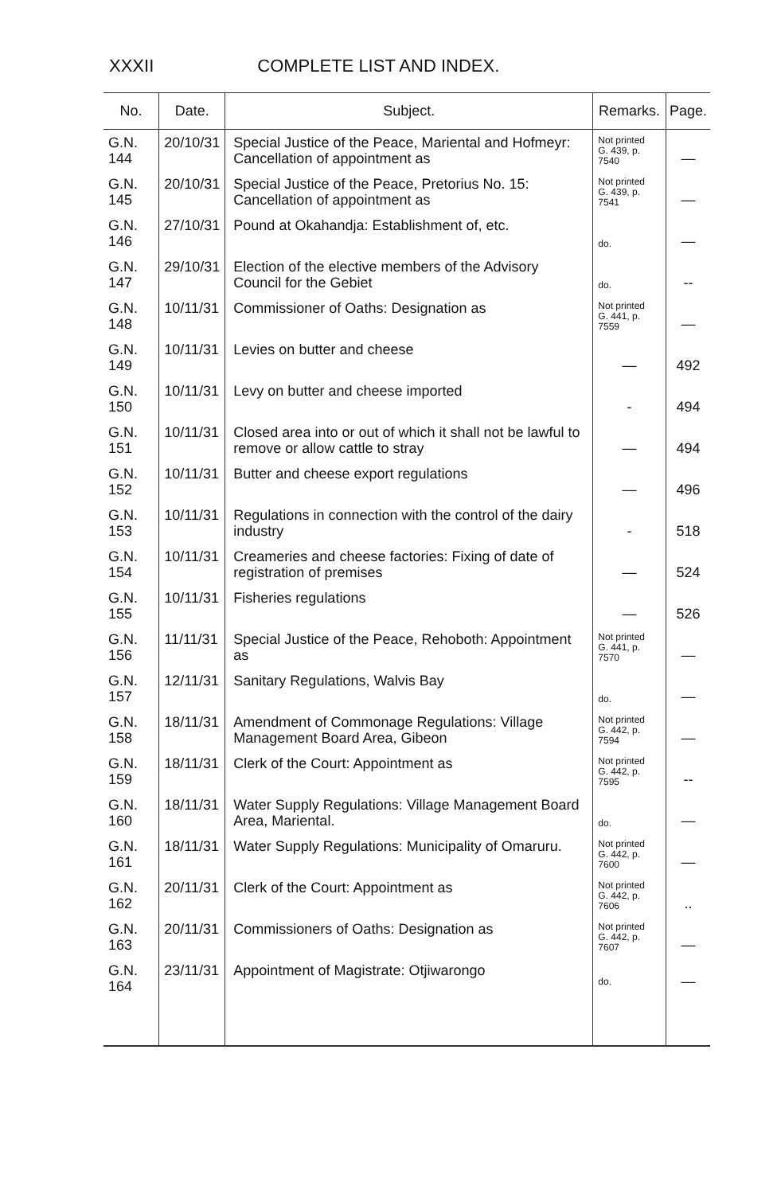XXXII COMPLETE LIST AND INDEX.
| No. | Date. | Subject. | Remarks. | Page. |
| --- | --- | --- | --- | --- |
| G.N. 144 | 20/10/31 | Special Justice of the Peace, Mariental and Hofmeyr: Cancellation of appointment as | Not printed G. 439, p. 7540 | — |
| G.N. 145 | 20/10/31 | Special Justice of the Peace, Pretorius No. 15: Cancellation of appointment as | Not printed G. 439, p. 7541 | — |
| G.N. 146 | 27/10/31 | Pound at Okahandja: Establishment of, etc. | do. | — |
| G.N. 147 | 29/10/31 | Election of the elective members of the Advisory Council for the Gebiet | do. | -- |
| G.N. 148 | 10/11/31 | Commissioner of Oaths: Designation as | Not printed G. 441, p. 7559 | — |
| G.N. 149 | 10/11/31 | Levies on butter and cheese | — | 492 |
| G.N. 150 | 10/11/31 | Levy on butter and cheese imported | - | 494 |
| G.N. 151 | 10/11/31 | Closed area into or out of which it shall not be lawful to remove or allow cattle to stray | — | 494 |
| G.N. 152 | 10/11/31 | Butter and cheese export regulations | — | 496 |
| G.N. 153 | 10/11/31 | Regulations in connection with the control of the dairy industry | - | 518 |
| G.N. 154 | 10/11/31 | Creameries and cheese factories: Fixing of date of registration of premises | — | 524 |
| G.N. 155 | 10/11/31 | Fisheries regulations | — | 526 |
| G.N. 156 | 11/11/31 | Special Justice of the Peace, Rehoboth: Appointment as | Not printed G. 441, p. 7570 | — |
| G.N. 157 | 12/11/31 | Sanitary Regulations, Walvis Bay | do. | — |
| G.N. 158 | 18/11/31 | Amendment of Commonage Regulations: Village Management Board Area, Gibeon | Not printed G. 442, p. 7594 | — |
| G.N. 159 | 18/11/31 | Clerk of the Court: Appointment as | Not printed G. 442, p. 7595 | -- |
| G.N. 160 | 18/11/31 | Water Supply Regulations: Village Management Board Area, Mariental. | do. | — |
| G.N. 161 | 18/11/31 | Water Supply Regulations: Municipality of Omaruru. | Not printed G. 442, p. 7600 | — |
| G.N. 162 | 20/11/31 | Clerk of the Court: Appointment as | Not printed G. 442, p. 7606 | .. |
| G.N. 163 | 20/11/31 | Commissioners of Oaths: Designation as | Not printed G. 442, p. 7607 | — |
| G.N. 164 | 23/11/31 | Appointment of Magistrate: Otjiwarongo | do. | — |